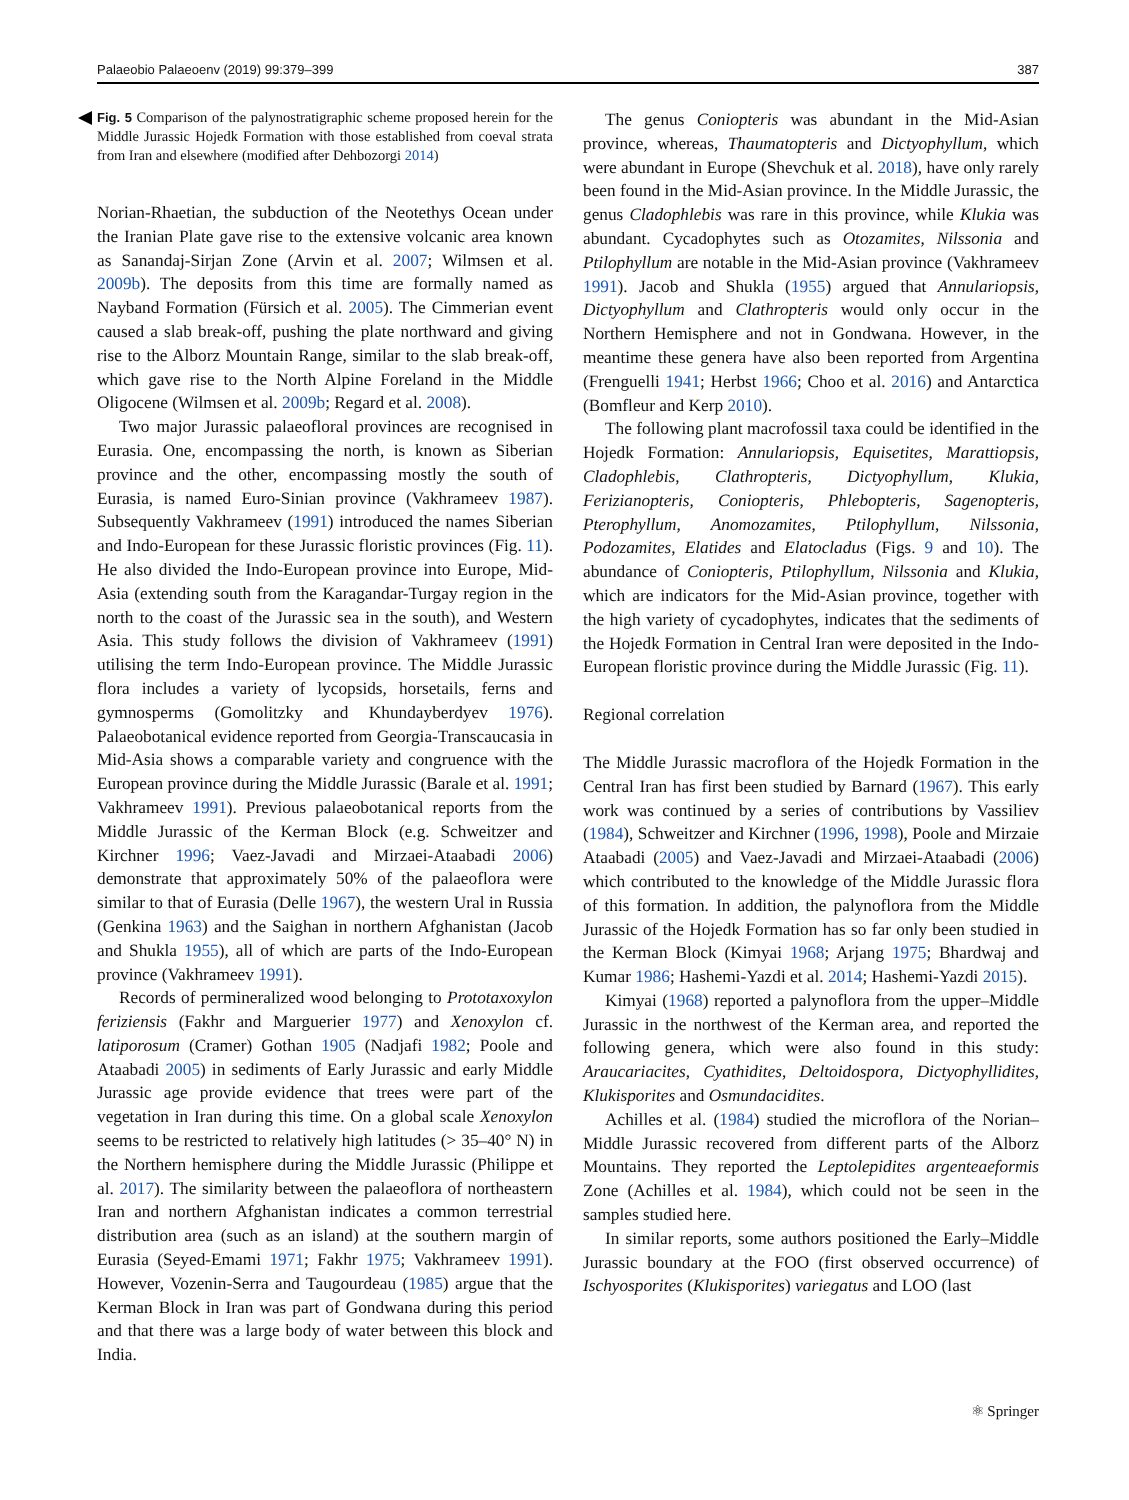Palaeobio Palaeoenv (2019) 99:379–399 387
Fig. 5 Comparison of the palynostratigraphic scheme proposed herein for the Middle Jurassic Hojedk Formation with those established from coeval strata from Iran and elsewhere (modified after Dehbozorgi 2014)
Norian-Rhaetian, the subduction of the Neotethys Ocean under the Iranian Plate gave rise to the extensive volcanic area known as Sanandaj-Sirjan Zone (Arvin et al. 2007; Wilmsen et al. 2009b). The deposits from this time are formally named as Nayband Formation (Fürsich et al. 2005). The Cimmerian event caused a slab break-off, pushing the plate northward and giving rise to the Alborz Mountain Range, similar to the slab break-off, which gave rise to the North Alpine Foreland in the Middle Oligocene (Wilmsen et al. 2009b; Regard et al. 2008).
Two major Jurassic palaeofloral provinces are recognised in Eurasia. One, encompassing the north, is known as Siberian province and the other, encompassing mostly the south of Eurasia, is named Euro-Sinian province (Vakhrameev 1987). Subsequently Vakhrameev (1991) introduced the names Siberian and Indo-European for these Jurassic floristic provinces (Fig. 11). He also divided the Indo-European province into Europe, Mid-Asia (extending south from the Karagandar-Turgay region in the north to the coast of the Jurassic sea in the south), and Western Asia. This study follows the division of Vakhrameev (1991) utilising the term Indo-European province. The Middle Jurassic flora includes a variety of lycopsids, horsetails, ferns and gymnosperms (Gomolitzky and Khundayberdyev 1976). Palaeobotanical evidence reported from Georgia-Transcaucasia in Mid-Asia shows a comparable variety and congruence with the European province during the Middle Jurassic (Barale et al. 1991; Vakhrameev 1991). Previous palaeobotanical reports from the Middle Jurassic of the Kerman Block (e.g. Schweitzer and Kirchner 1996; Vaez-Javadi and Mirzaei-Ataabadi 2006) demonstrate that approximately 50% of the palaeoflora were similar to that of Eurasia (Delle 1967), the western Ural in Russia (Genkina 1963) and the Saighan in northern Afghanistan (Jacob and Shukla 1955), all of which are parts of the Indo-European province (Vakhrameev 1991).
Records of permineralized wood belonging to Prototaxoxylon feriziensis (Fakhr and Marguerier 1977) and Xenoxylon cf. latiporosum (Cramer) Gothan 1905 (Nadjafi 1982; Poole and Ataabadi 2005) in sediments of Early Jurassic and early Middle Jurassic age provide evidence that trees were part of the vegetation in Iran during this time. On a global scale Xenoxylon seems to be restricted to relatively high latitudes (> 35–40° N) in the Northern hemisphere during the Middle Jurassic (Philippe et al. 2017). The similarity between the palaeoflora of northeastern Iran and northern Afghanistan indicates a common terrestrial distribution area (such as an island) at the southern margin of Eurasia (Seyed-Emami 1971; Fakhr 1975; Vakhrameev 1991). However, Vozenin-Serra and Taugourdeau (1985) argue that the Kerman Block in Iran was part of Gondwana during this period and that there was a large body of water between this block and India.
The genus Coniopteris was abundant in the Mid-Asian province, whereas, Thaumatopteris and Dictyophyllum, which were abundant in Europe (Shevchuk et al. 2018), have only rarely been found in the Mid-Asian province. In the Middle Jurassic, the genus Cladophlebis was rare in this province, while Klukia was abundant. Cycadophytes such as Otozamites, Nilssonia and Ptilophyllum are notable in the Mid-Asian province (Vakhrameev 1991). Jacob and Shukla (1955) argued that Annulariopsis, Dictyophyllum and Clathropteris would only occur in the Northern Hemisphere and not in Gondwana. However, in the meantime these genera have also been reported from Argentina (Frenguelli 1941; Herbst 1966; Choo et al. 2016) and Antarctica (Bomfleur and Kerp 2010).
The following plant macrofossil taxa could be identified in the Hojedk Formation: Annulariopsis, Equisetites, Marattiopsis, Cladophlebis, Clathropteris, Dictyophyllum, Klukia, Ferizianopteris, Coniopteris, Phlebopteris, Sagenopteris, Pterophyllum, Anomozamites, Ptilophyllum, Nilssonia, Podozamites, Elatides and Elatocladus (Figs. 9 and 10). The abundance of Coniopteris, Ptilophyllum, Nilssonia and Klukia, which are indicators for the Mid-Asian province, together with the high variety of cycadophytes, indicates that the sediments of the Hojedk Formation in Central Iran were deposited in the Indo-European floristic province during the Middle Jurassic (Fig. 11).
Regional correlation
The Middle Jurassic macroflora of the Hojedk Formation in the Central Iran has first been studied by Barnard (1967). This early work was continued by a series of contributions by Vassiliev (1984), Schweitzer and Kirchner (1996, 1998), Poole and Mirzaie Ataabadi (2005) and Vaez-Javadi and Mirzaei-Ataabadi (2006) which contributed to the knowledge of the Middle Jurassic flora of this formation. In addition, the palynoflora from the Middle Jurassic of the Hojedk Formation has so far only been studied in the Kerman Block (Kimyai 1968; Arjang 1975; Bhardwaj and Kumar 1986; Hashemi-Yazdi et al. 2014; Hashemi-Yazdi 2015).
Kimyai (1968) reported a palynoflora from the upper–Middle Jurassic in the northwest of the Kerman area, and reported the following genera, which were also found in this study: Araucariacites, Cyathidites, Deltoidospora, Dictyophyllidites, Klukisporites and Osmundacidites.
Achilles et al. (1984) studied the microflora of the Norian–Middle Jurassic recovered from different parts of the Alborz Mountains. They reported the Leptolepidites argenteaeformis Zone (Achilles et al. 1984), which could not be seen in the samples studied here.
In similar reports, some authors positioned the Early–Middle Jurassic boundary at the FOO (first observed occurrence) of Ischyosporites (Klukisporites) variegatus and LOO (last
⚛ Springer